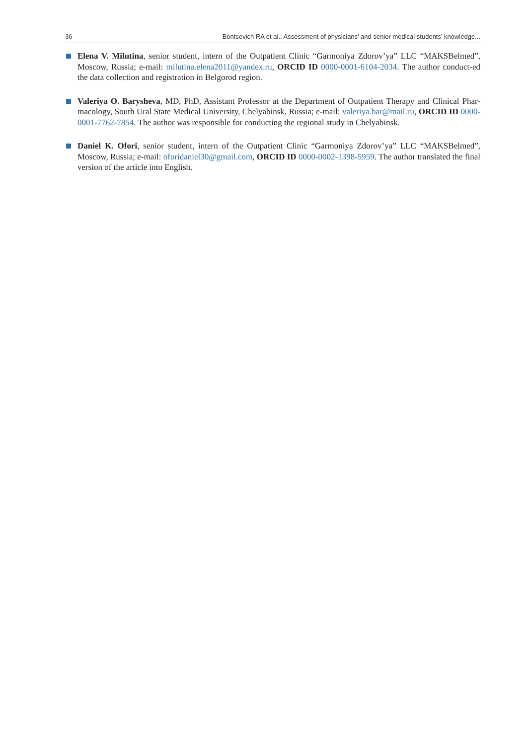36 Bontsevich RA et al.: Assessment of physicians’ and senior medical students’ knowledge...
Elena V. Milutina, senior student, intern of the Outpatient Clinic “Garmoniya Zdorov’ya” LLC “MAKSBelmed”, Moscow, Russia; e-mail: milutina.elena2011@yandex.ru, ORCID ID 0000-0001-6104-2034. The author conduct-ed the data collection and registration in Belgorod region.
Valeriya O. Barysheva, MD, PhD, Assistant Professor at the Department of Outpatient Therapy and Clinical Phar-macology, South Ural State Medical University, Chelyabinsk, Russia; e-mail: valeriya.bar@mail.ru, ORCID ID 0000-0001-7762-7854. The author was responsible for conducting the regional study in Chelyabinsk.
Daniel K. Ofori, senior student, intern of the Outpatient Clinic “Garmoniya Zdorov’ya” LLC “MAKSBelmed”, Moscow, Russia; e-mail: oforidaniel30@gmail.com, ORCID ID 0000-0002-1398-5959. The author translated the final version of the article into English.